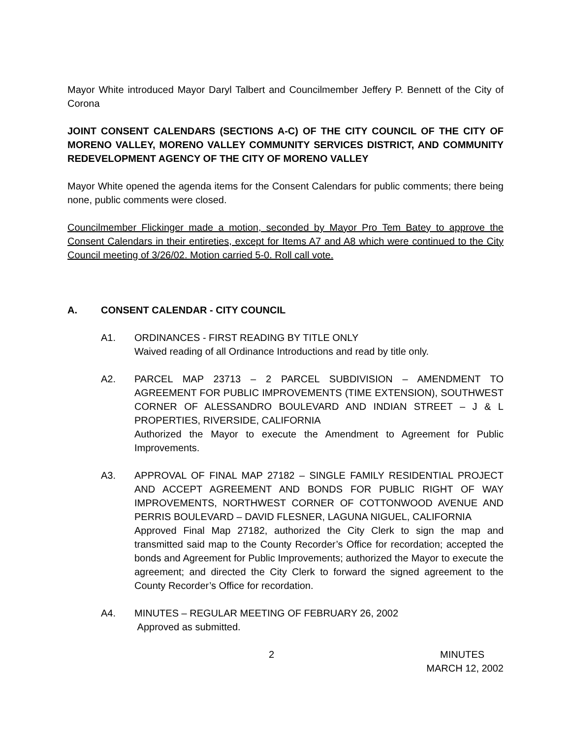Mayor White introduced Mayor Daryl Talbert and Councilmember Jeffery P. Bennett of the City of Corona
JOINT CONSENT CALENDARS (SECTIONS A-C) OF THE CITY COUNCIL OF THE CITY OF MORENO VALLEY, MORENO VALLEY COMMUNITY SERVICES DISTRICT, AND COMMUNITY REDEVELOPMENT AGENCY OF THE CITY OF MORENO VALLEY
Mayor White opened the agenda items for the Consent Calendars for public comments; there being none, public comments were closed.
Councilmember Flickinger made a motion, seconded by Mayor Pro Tem Batey to approve the Consent Calendars in their entireties, except for Items A7 and A8 which were continued to the City Council meeting of 3/26/02. Motion carried 5-0. Roll call vote.
A. CONSENT CALENDAR - CITY COUNCIL
A1. ORDINANCES - FIRST READING BY TITLE ONLY
Waived reading of all Ordinance Introductions and read by title only.
A2. PARCEL MAP 23713 – 2 PARCEL SUBDIVISION – AMENDMENT TO AGREEMENT FOR PUBLIC IMPROVEMENTS (TIME EXTENSION), SOUTHWEST CORNER OF ALESSANDRO BOULEVARD AND INDIAN STREET – J & L PROPERTIES, RIVERSIDE, CALIFORNIA
Authorized the Mayor to execute the Amendment to Agreement for Public Improvements.
A3. APPROVAL OF FINAL MAP 27182 – SINGLE FAMILY RESIDENTIAL PROJECT AND ACCEPT AGREEMENT AND BONDS FOR PUBLIC RIGHT OF WAY IMPROVEMENTS, NORTHWEST CORNER OF COTTONWOOD AVENUE AND PERRIS BOULEVARD – DAVID FLESNER, LAGUNA NIGUEL, CALIFORNIA
Approved Final Map 27182, authorized the City Clerk to sign the map and transmitted said map to the County Recorder’s Office for recordation; accepted the bonds and Agreement for Public Improvements; authorized the Mayor to execute the agreement; and directed the City Clerk to forward the signed agreement to the County Recorder’s Office for recordation.
A4. MINUTES – REGULAR MEETING OF FEBRUARY 26, 2002
Approved as submitted.
2 MINUTES
MARCH 12, 2002